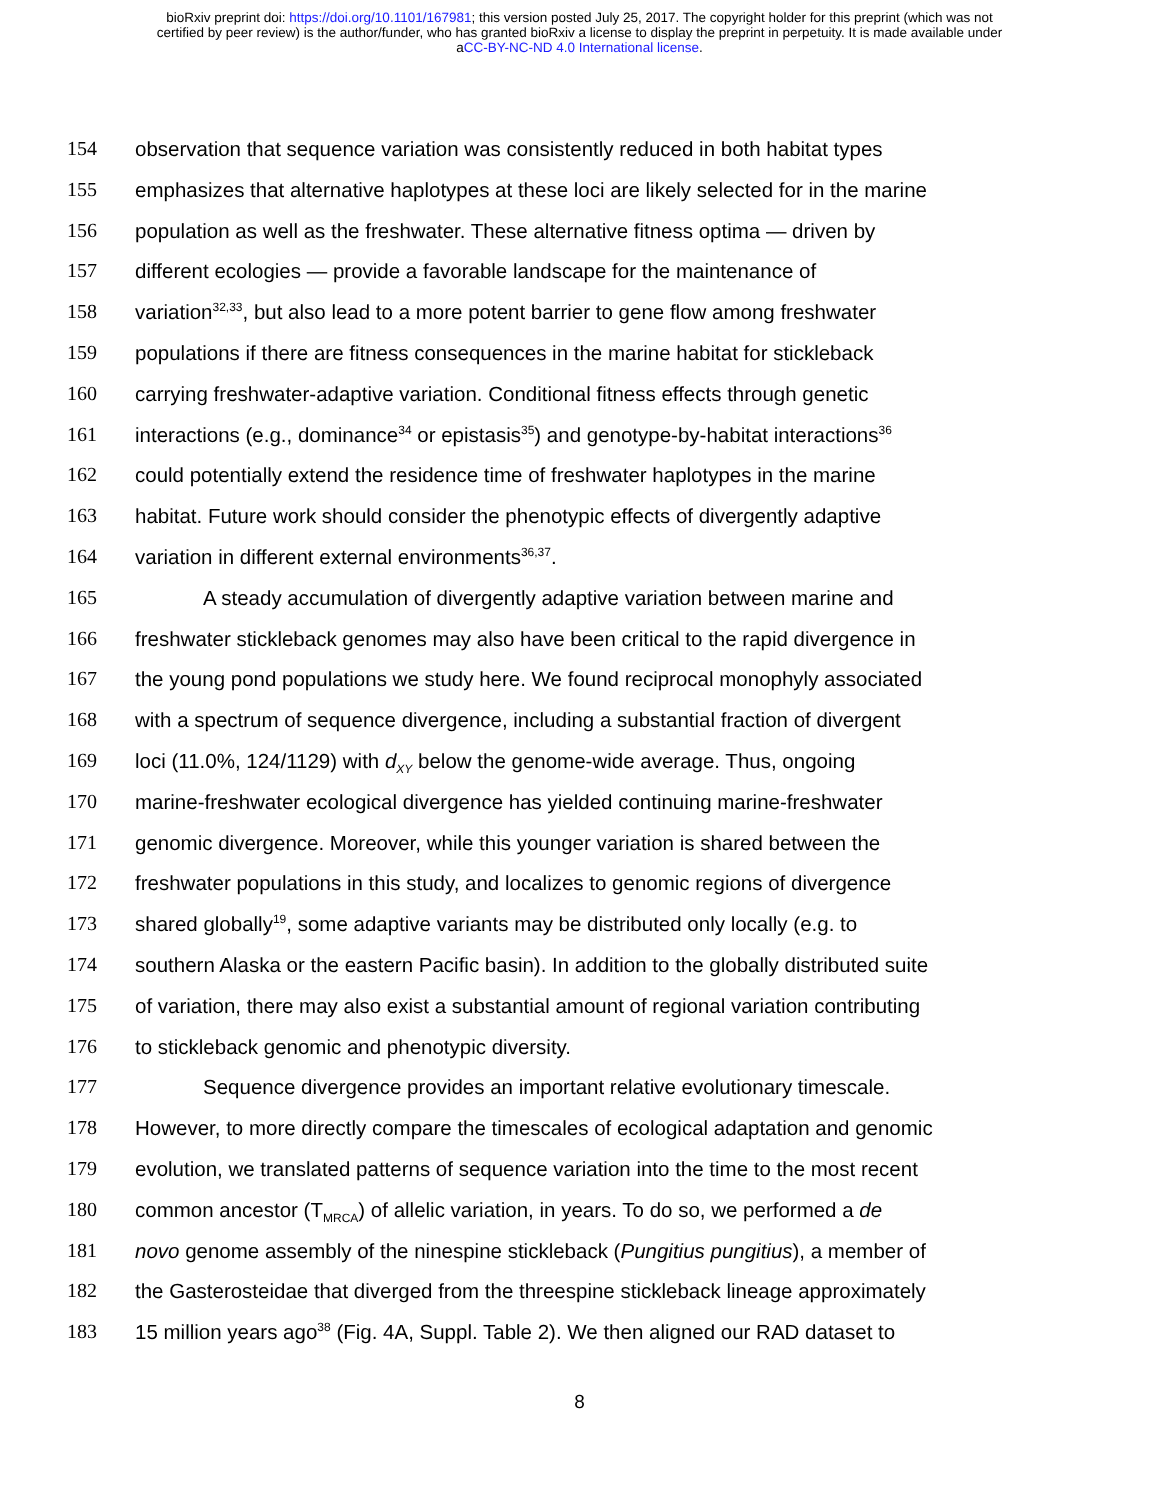bioRxiv preprint doi: https://doi.org/10.1101/167981; this version posted July 25, 2017. The copyright holder for this preprint (which was not
certified by peer review) is the author/funder, who has granted bioRxiv a license to display the preprint in perpetuity. It is made available under
aCC-BY-NC-ND 4.0 International license.
154 observation that sequence variation was consistently reduced in both habitat types
155 emphasizes that alternative haplotypes at these loci are likely selected for in the marine
156 population as well as the freshwater. These alternative fitness optima — driven by
157 different ecologies — provide a favorable landscape for the maintenance of
158 variation<sup>32,33</sup>, but also lead to a more potent barrier to gene flow among freshwater
159 populations if there are fitness consequences in the marine habitat for stickleback
160 carrying freshwater-adaptive variation. Conditional fitness effects through genetic
161 interactions (e.g., dominance<sup>34</sup> or epistasis<sup>35</sup>) and genotype-by-habitat interactions<sup>36</sup>
162 could potentially extend the residence time of freshwater haplotypes in the marine
163 habitat. Future work should consider the phenotypic effects of divergently adaptive
164 variation in different external environments<sup>36,37</sup>.
165 A steady accumulation of divergently adaptive variation between marine and
166 freshwater stickleback genomes may also have been critical to the rapid divergence in
167 the young pond populations we study here. We found reciprocal monophyly associated
168 with a spectrum of sequence divergence, including a substantial fraction of divergent
169 loci (11.0%, 124/1129) with d<sub>XY</sub> below the genome-wide average. Thus, ongoing
170 marine-freshwater ecological divergence has yielded continuing marine-freshwater
171 genomic divergence. Moreover, while this younger variation is shared between the
172 freshwater populations in this study, and localizes to genomic regions of divergence
173 shared globally<sup>19</sup>, some adaptive variants may be distributed only locally (e.g. to
174 southern Alaska or the eastern Pacific basin). In addition to the globally distributed suite
175 of variation, there may also exist a substantial amount of regional variation contributing
176 to stickleback genomic and phenotypic diversity.
177 Sequence divergence provides an important relative evolutionary timescale.
178 However, to more directly compare the timescales of ecological adaptation and genomic
179 evolution, we translated patterns of sequence variation into the time to the most recent
180 common ancestor (T<sub>MRCA</sub>) of allelic variation, in years. To do so, we performed a de
181 novo genome assembly of the ninespine stickleback (Pungitius pungitius), a member of
182 the Gasterosteidae that diverged from the threespine stickleback lineage approximately
183 15 million years ago<sup>38</sup> (Fig. 4A, Suppl. Table 2). We then aligned our RAD dataset to
8